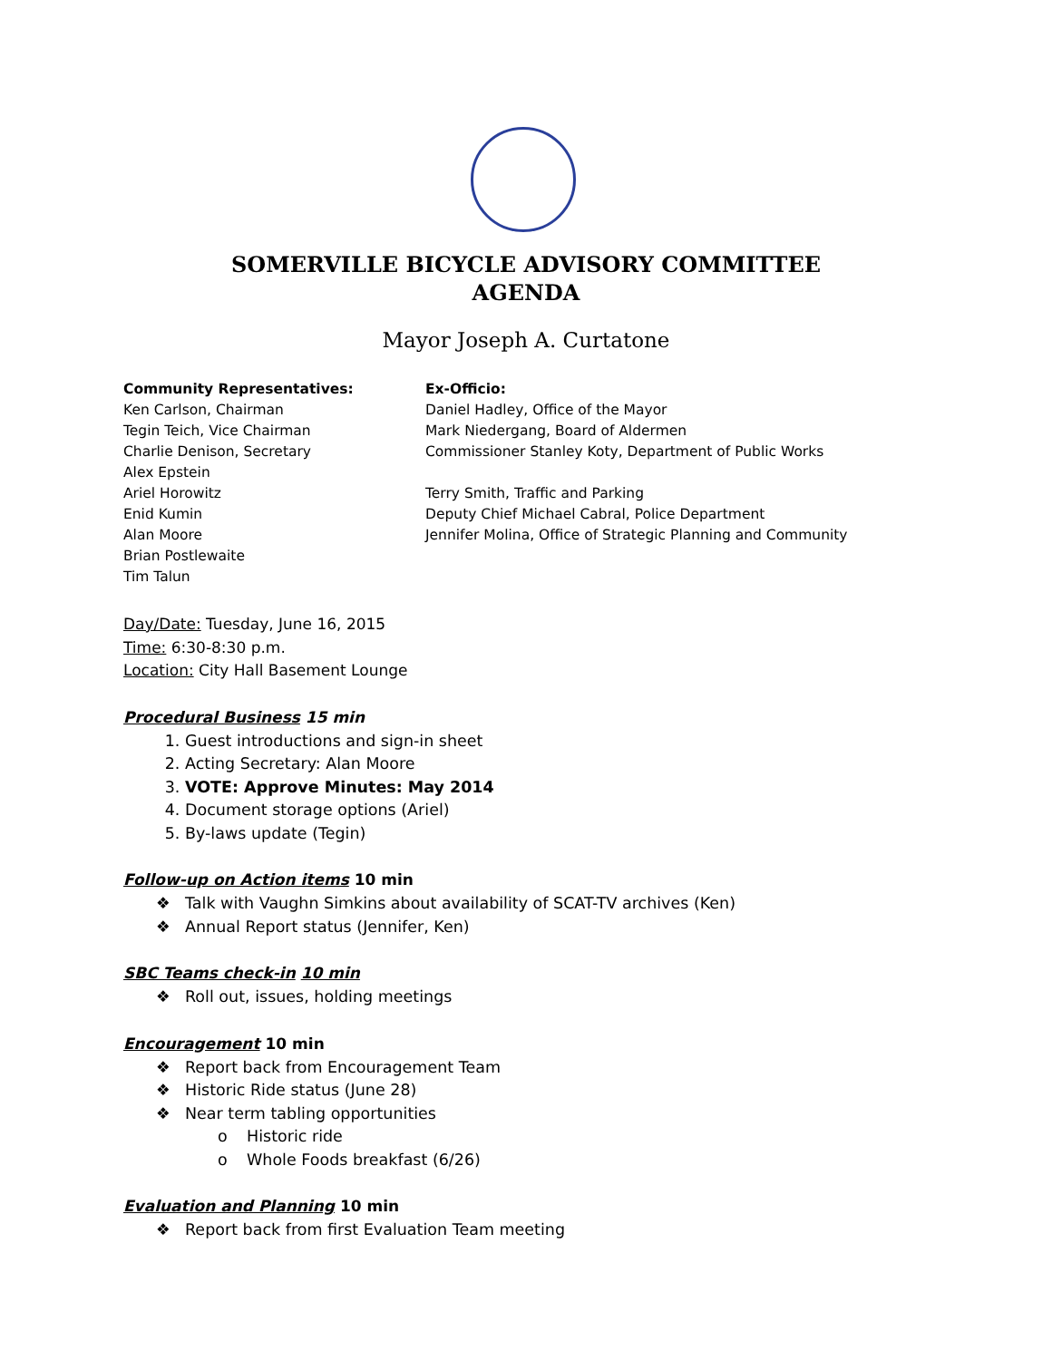SOMERVILLE BICYCLE ADVISORY COMMITTEE
AGENDA
Mayor Joseph A. Curtatone
Community Representatives:
Ken Carlson, Chairman
Tegin Teich, Vice Chairman
Charlie Denison, Secretary
Alex Epstein
Ariel Horowitz
Enid Kumin
Alan Moore
Brian Postlewaite
Tim Talun
Ex-Officio:
Daniel Hadley, Office of the Mayor
Mark Niedergang, Board of Aldermen
Commissioner Stanley Koty, Department of Public Works
Terry Smith, Traffic and Parking
Deputy Chief Michael Cabral, Police Department
Jennifer Molina, Office of Strategic Planning and Community
Day/Date: Tuesday, June 16, 2015
Time: 6:30-8:30 p.m.
Location: City Hall Basement Lounge
Procedural Business 15 min
1. Guest introductions and sign-in sheet
2. Acting Secretary: Alan Moore
3. VOTE: Approve Minutes: May 2014
4. Document storage options (Ariel)
5. By-laws update (Tegin)
Follow-up on Action items 10 min
Talk with Vaughn Simkins about availability of SCAT-TV archives (Ken)
Annual Report status (Jennifer, Ken)
SBC Teams check-in 10 min
Roll out, issues, holding meetings
Encouragement 10 min
Report back from Encouragement Team
Historic Ride status (June 28)
Near term tabling opportunities
Historic ride
Whole Foods breakfast (6/26)
Evaluation and Planning 10 min
Report back from first Evaluation Team meeting